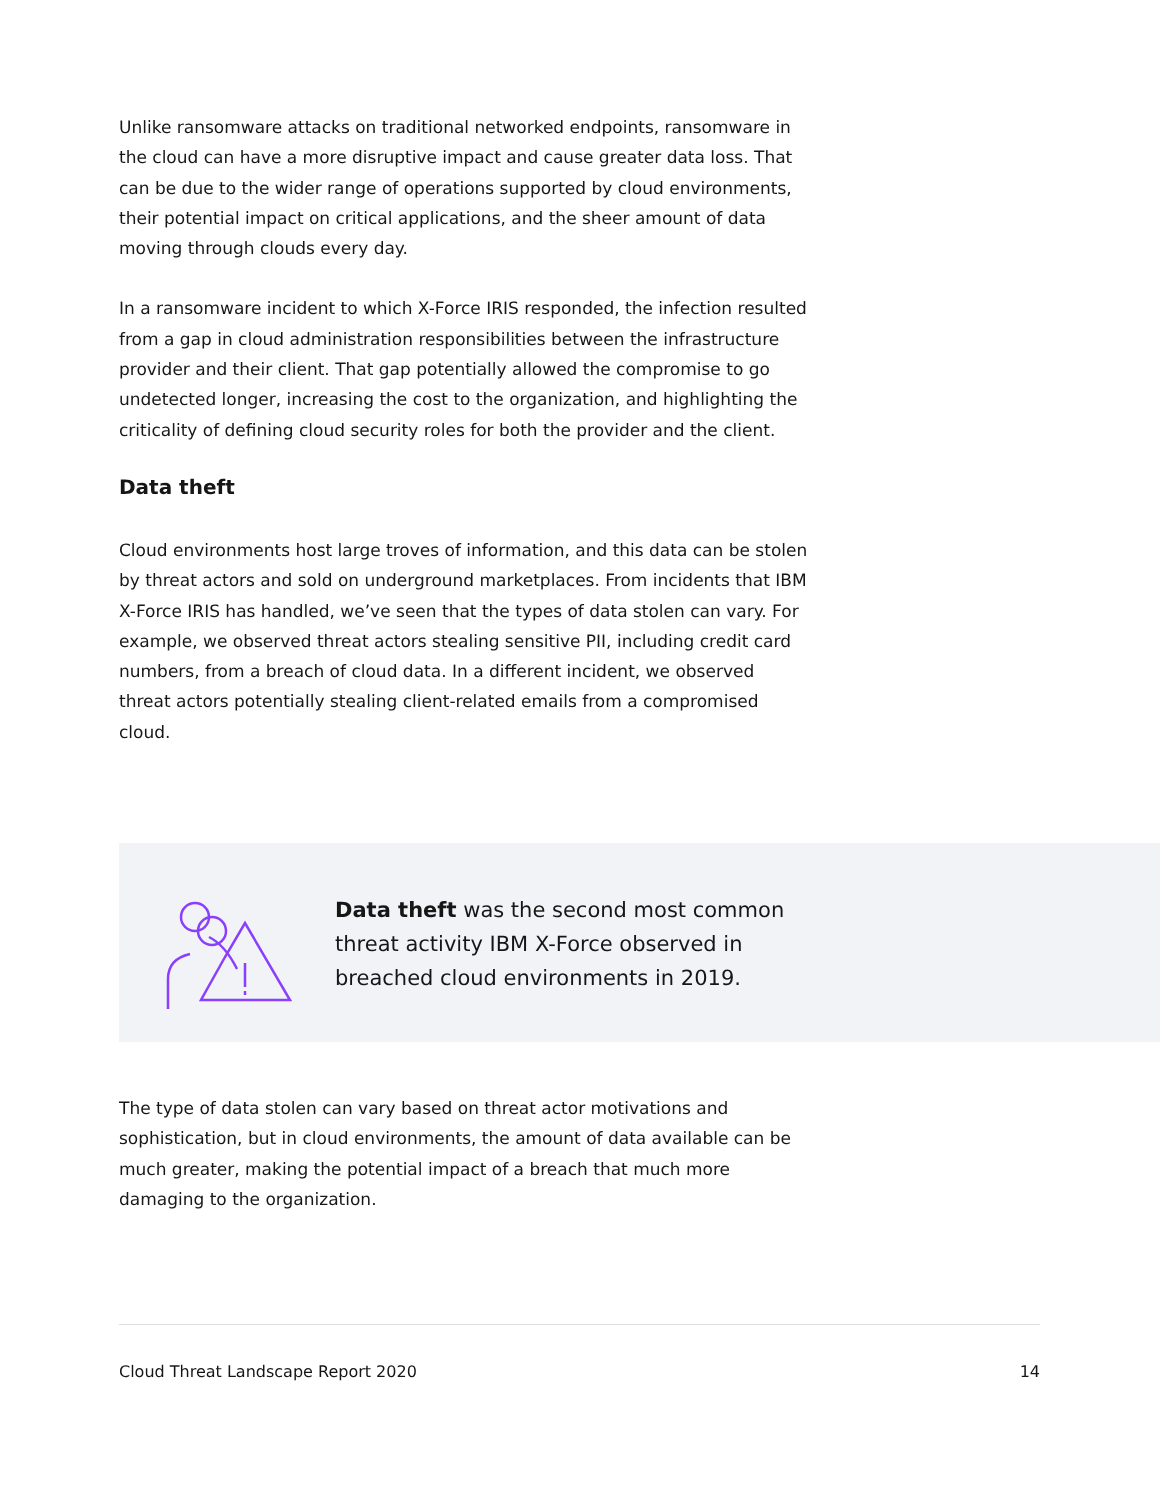Unlike ransomware attacks on traditional networked endpoints, ransomware in the cloud can have a more disruptive impact and cause greater data loss. That can be due to the wider range of operations supported by cloud environments, their potential impact on critical applications, and the sheer amount of data moving through clouds every day.
In a ransomware incident to which X-Force IRIS responded, the infection resulted from a gap in cloud administration responsibilities between the infrastructure provider and their client. That gap potentially allowed the compromise to go undetected longer, increasing the cost to the organization, and highlighting the criticality of defining cloud security roles for both the provider and the client.
Data theft
Cloud environments host large troves of information, and this data can be stolen by threat actors and sold on underground marketplaces. From incidents that IBM X-Force IRIS has handled, we’ve seen that the types of data stolen can vary. For example, we observed threat actors stealing sensitive PII, including credit card numbers, from a breach of cloud data. In a different incident, we observed threat actors potentially stealing client-related emails from a compromised cloud.
Data theft was the second most common threat activity IBM X-Force observed in breached cloud environments in 2019.
The type of data stolen can vary based on threat actor motivations and sophistication, but in cloud environments, the amount of data available can be much greater, making the potential impact of a breach that much more damaging to the organization.
Cloud Threat Landscape Report 2020 14